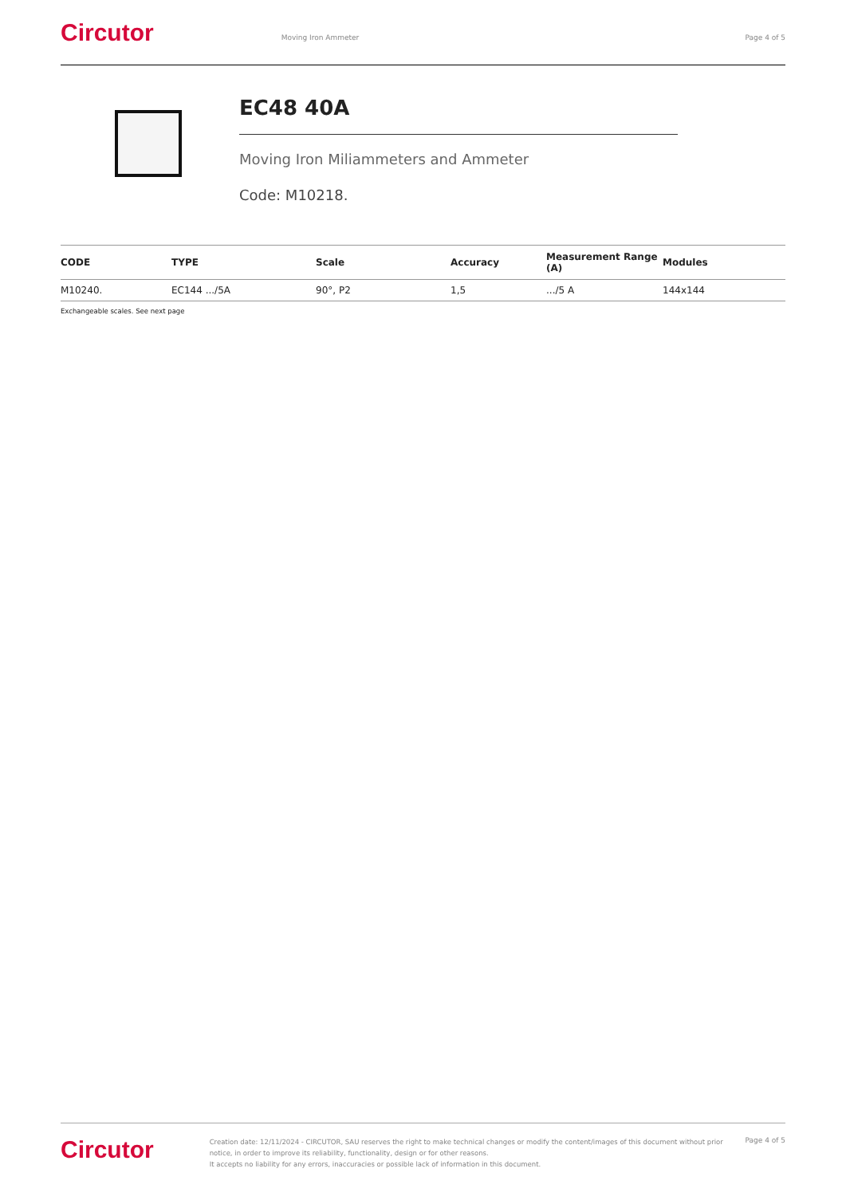Circutor
Moving Iron Ammeter Page 4 of 5
EC48 40A
Moving Iron Miliammeters and Ammeter
Code: M10218.
| CODE | TYPE | Scale | Accuracy | Measurement Range (A) | Modules |
| --- | --- | --- | --- | --- | --- |
| M10240. | EC144 .../5A | 90°, P2 | 1,5 | .../5 A | 144x144 |
Exchangeable scales. See next page
Circutor
Creation date: 12/11/2024 - CIRCUTOR, SAU reserves the right to make technical changes or modify the content/images of this document without prior notice, in order to improve its reliability, functionality, design or for other reasons.
It accepts no liability for any errors, inaccuracies or possible lack of information in this document.
Page 4 of 5